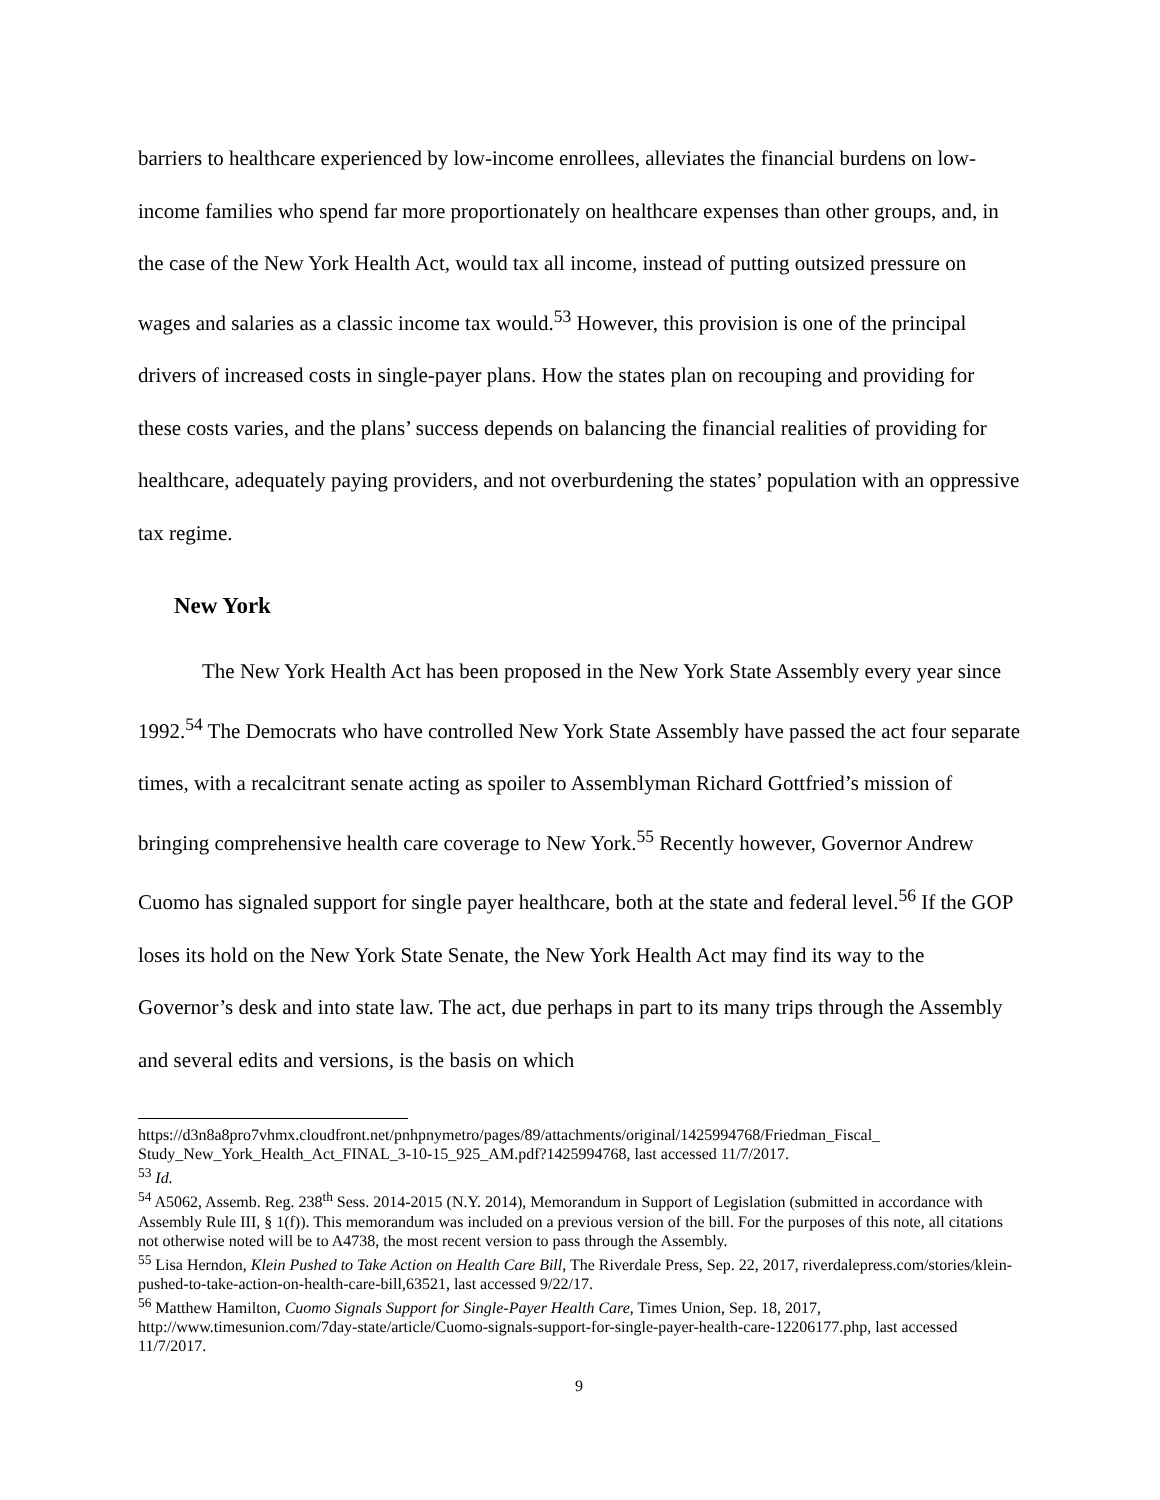barriers to healthcare experienced by low-income enrollees, alleviates the financial burdens on low-income families who spend far more proportionately on healthcare expenses than other groups, and, in the case of the New York Health Act, would tax all income, instead of putting outsized pressure on wages and salaries as a classic income tax would.<sup>53</sup> However, this provision is one of the principal drivers of increased costs in single-payer plans. How the states plan on recouping and providing for these costs varies, and the plans’ success depends on balancing the financial realities of providing for healthcare, adequately paying providers, and not overburdening the states’ population with an oppressive tax regime.
New York
The New York Health Act has been proposed in the New York State Assembly every year since 1992.<sup>54</sup> The Democrats who have controlled New York State Assembly have passed the act four separate times, with a recalcitrant senate acting as spoiler to Assemblyman Richard Gottfried’s mission of bringing comprehensive health care coverage to New York.<sup>55</sup> Recently however, Governor Andrew Cuomo has signaled support for single payer healthcare, both at the state and federal level.<sup>56</sup> If the GOP loses its hold on the New York State Senate, the New York Health Act may find its way to the Governor’s desk and into state law. The act, due perhaps in part to its many trips through the Assembly and several edits and versions, is the basis on which
https://d3n8a8pro7vhmx.cloudfront.net/pnhpnymetro/pages/89/attachments/original/1425994768/Friedman_Fiscal_ Study_New_York_Health_Act_FINAL_3-10-15_925_AM.pdf?1425994768, last accessed 11/7/2017.
<sup>53</sup> Id.
<sup>54</sup> A5062, Assemb. Reg. 238<sup>th</sup> Sess. 2014-2015 (N.Y. 2014), Memorandum in Support of Legislation (submitted in accordance with Assembly Rule III, § 1(f)). This memorandum was included on a previous version of the bill. For the purposes of this note, all citations not otherwise noted will be to A4738, the most recent version to pass through the Assembly.
<sup>55</sup> Lisa Herndon, Klein Pushed to Take Action on Health Care Bill, The Riverdale Press, Sep. 22, 2017, riverdalepress.com/stories/klein-pushed-to-take-action-on-health-care-bill,63521, last accessed 9/22/17.
<sup>56</sup> Matthew Hamilton, Cuomo Signals Support for Single-Payer Health Care, Times Union, Sep. 18, 2017, http://www.timesunion.com/7day-state/article/Cuomo-signals-support-for-single-payer-health-care-12206177.php, last accessed 11/7/2017.
9